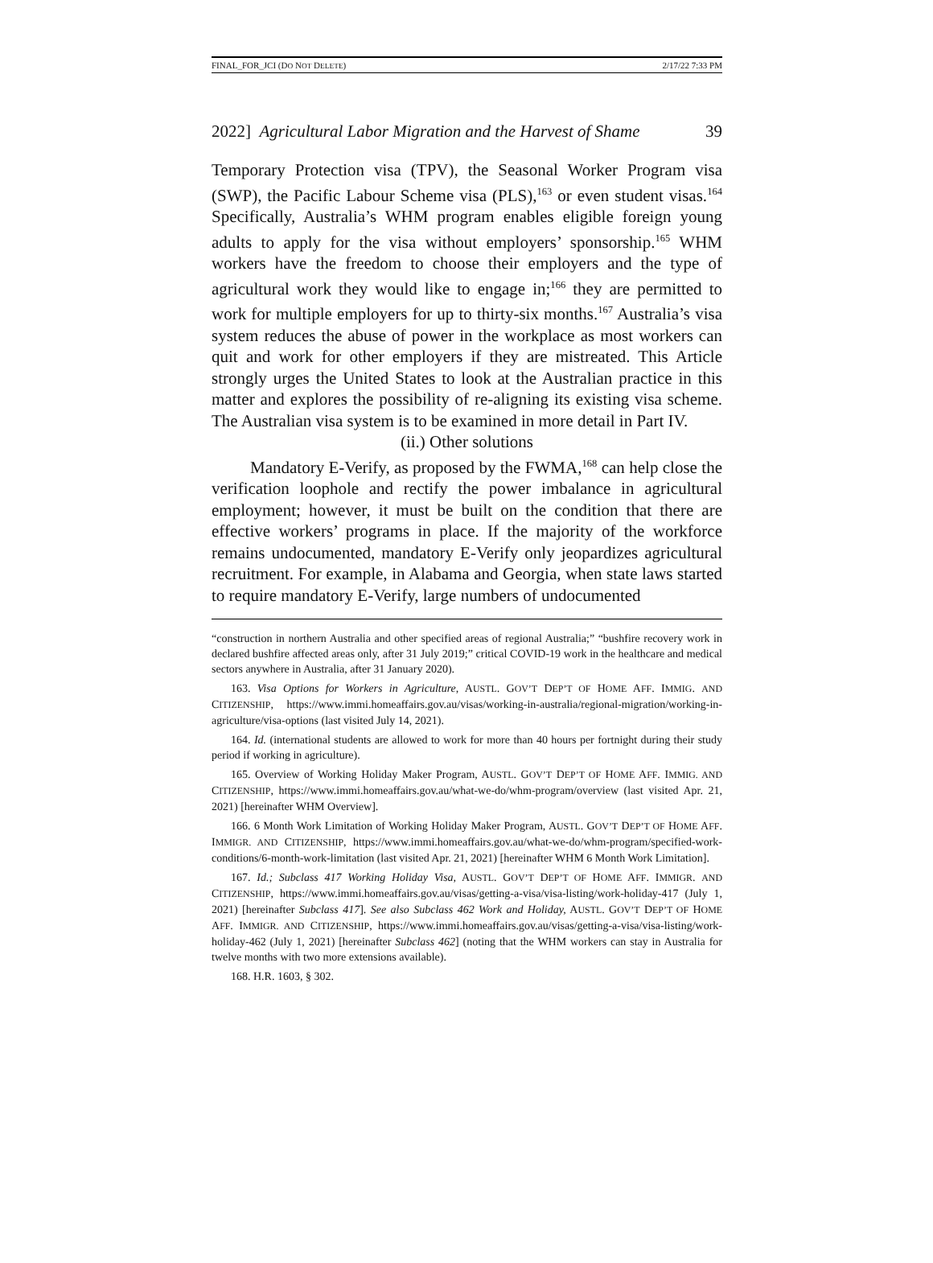FINAL_FOR_JCI (DO NOT DELETE) 2/17/22 7:33 PM
2022] Agricultural Labor Migration and the Harvest of Shame 39
Temporary Protection visa (TPV), the Seasonal Worker Program visa (SWP), the Pacific Labour Scheme visa (PLS),<sup>163</sup> or even student visas.<sup>164</sup> Specifically, Australia’s WHM program enables eligible foreign young adults to apply for the visa without employers’ sponsorship.<sup>165</sup> WHM workers have the freedom to choose their employers and the type of agricultural work they would like to engage in;<sup>166</sup> they are permitted to work for multiple employers for up to thirty-six months.<sup>167</sup> Australia’s visa system reduces the abuse of power in the workplace as most workers can quit and work for other employers if they are mistreated. This Article strongly urges the United States to look at the Australian practice in this matter and explores the possibility of re-aligning its existing visa scheme. The Australian visa system is to be examined in more detail in Part IV.
(ii.) Other solutions
Mandatory E-Verify, as proposed by the FWMA,<sup>168</sup> can help close the verification loophole and rectify the power imbalance in agricultural employment; however, it must be built on the condition that there are effective workers’ programs in place. If the majority of the workforce remains undocumented, mandatory E-Verify only jeopardizes agricultural recruitment. For example, in Alabama and Georgia, when state laws started to require mandatory E-Verify, large numbers of undocumented
“construction in northern Australia and other specified areas of regional Australia;” “bushfire recovery work in declared bushfire affected areas only, after 31 July 2019;” critical COVID-19 work in the healthcare and medical sectors anywhere in Australia, after 31 January 2020).
163. Visa Options for Workers in Agriculture, AUSTL. GOV’T DEP’T OF HOME AFF. IMMIG. AND CITIZENSHIP, https://www.immi.homeaffairs.gov.au/visas/working-in-australia/regional-migration/working-in-agriculture/visa-options (last visited July 14, 2021).
164. Id. (international students are allowed to work for more than 40 hours per fortnight during their study period if working in agriculture).
165. Overview of Working Holiday Maker Program, AUSTL. GOV’T DEP’T OF HOME AFF. IMMIG. AND CITIZENSHIP, https://www.immi.homeaffairs.gov.au/what-we-do/whm-program/overview (last visited Apr. 21, 2021) [hereinafter WHM Overview].
166. 6 Month Work Limitation of Working Holiday Maker Program, AUSTL. GOV’T DEP’T OF HOME AFF. IMMIGR. AND CITIZENSHIP, https://www.immi.homeaffairs.gov.au/what-we-do/whm-program/specified-work-conditions/6-month-work-limitation (last visited Apr. 21, 2021) [hereinafter WHM 6 Month Work Limitation].
167. Id.; Subclass 417 Working Holiday Visa, AUSTL. GOV’T DEP’T OF HOME AFF. IMMIGR. AND CITIZENSHIP, https://www.immi.homeaffairs.gov.au/visas/getting-a-visa/visa-listing/work-holiday-417 (July 1, 2021) [hereinafter Subclass 417]. See also Subclass 462 Work and Holiday, AUSTL. GOV’T DEP’T OF HOME AFF. IMMIGR. AND CITIZENSHIP, https://www.immi.homeaffairs.gov.au/visas/getting-a-visa/visa-listing/work-holiday-462 (July 1, 2021) [hereinafter Subclass 462] (noting that the WHM workers can stay in Australia for twelve months with two more extensions available).
168. H.R. 1603, § 302.